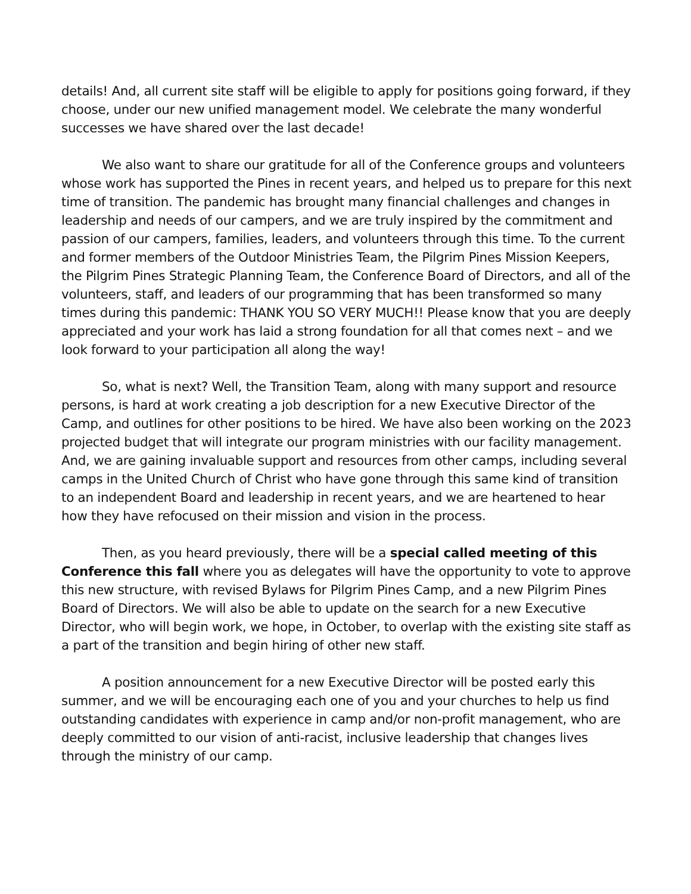details! And, all current site staff will be eligible to apply for positions going forward, if they choose, under our new unified management model. We celebrate the many wonderful successes we have shared over the last decade!
We also want to share our gratitude for all of the Conference groups and volunteers whose work has supported the Pines in recent years, and helped us to prepare for this next time of transition. The pandemic has brought many financial challenges and changes in leadership and needs of our campers, and we are truly inspired by the commitment and passion of our campers, families, leaders, and volunteers through this time. To the current and former members of the Outdoor Ministries Team, the Pilgrim Pines Mission Keepers, the Pilgrim Pines Strategic Planning Team, the Conference Board of Directors, and all of the volunteers, staff, and leaders of our programming that has been transformed so many times during this pandemic: THANK YOU SO VERY MUCH!! Please know that you are deeply appreciated and your work has laid a strong foundation for all that comes next – and we look forward to your participation all along the way!
So, what is next? Well, the Transition Team, along with many support and resource persons, is hard at work creating a job description for a new Executive Director of the Camp, and outlines for other positions to be hired. We have also been working on the 2023 projected budget that will integrate our program ministries with our facility management. And, we are gaining invaluable support and resources from other camps, including several camps in the United Church of Christ who have gone through this same kind of transition to an independent Board and leadership in recent years, and we are heartened to hear how they have refocused on their mission and vision in the process.
Then, as you heard previously, there will be a special called meeting of this Conference this fall where you as delegates will have the opportunity to vote to approve this new structure, with revised Bylaws for Pilgrim Pines Camp, and a new Pilgrim Pines Board of Directors. We will also be able to update on the search for a new Executive Director, who will begin work, we hope, in October, to overlap with the existing site staff as a part of the transition and begin hiring of other new staff.
A position announcement for a new Executive Director will be posted early this summer, and we will be encouraging each one of you and your churches to help us find outstanding candidates with experience in camp and/or non-profit management, who are deeply committed to our vision of anti-racist, inclusive leadership that changes lives through the ministry of our camp.